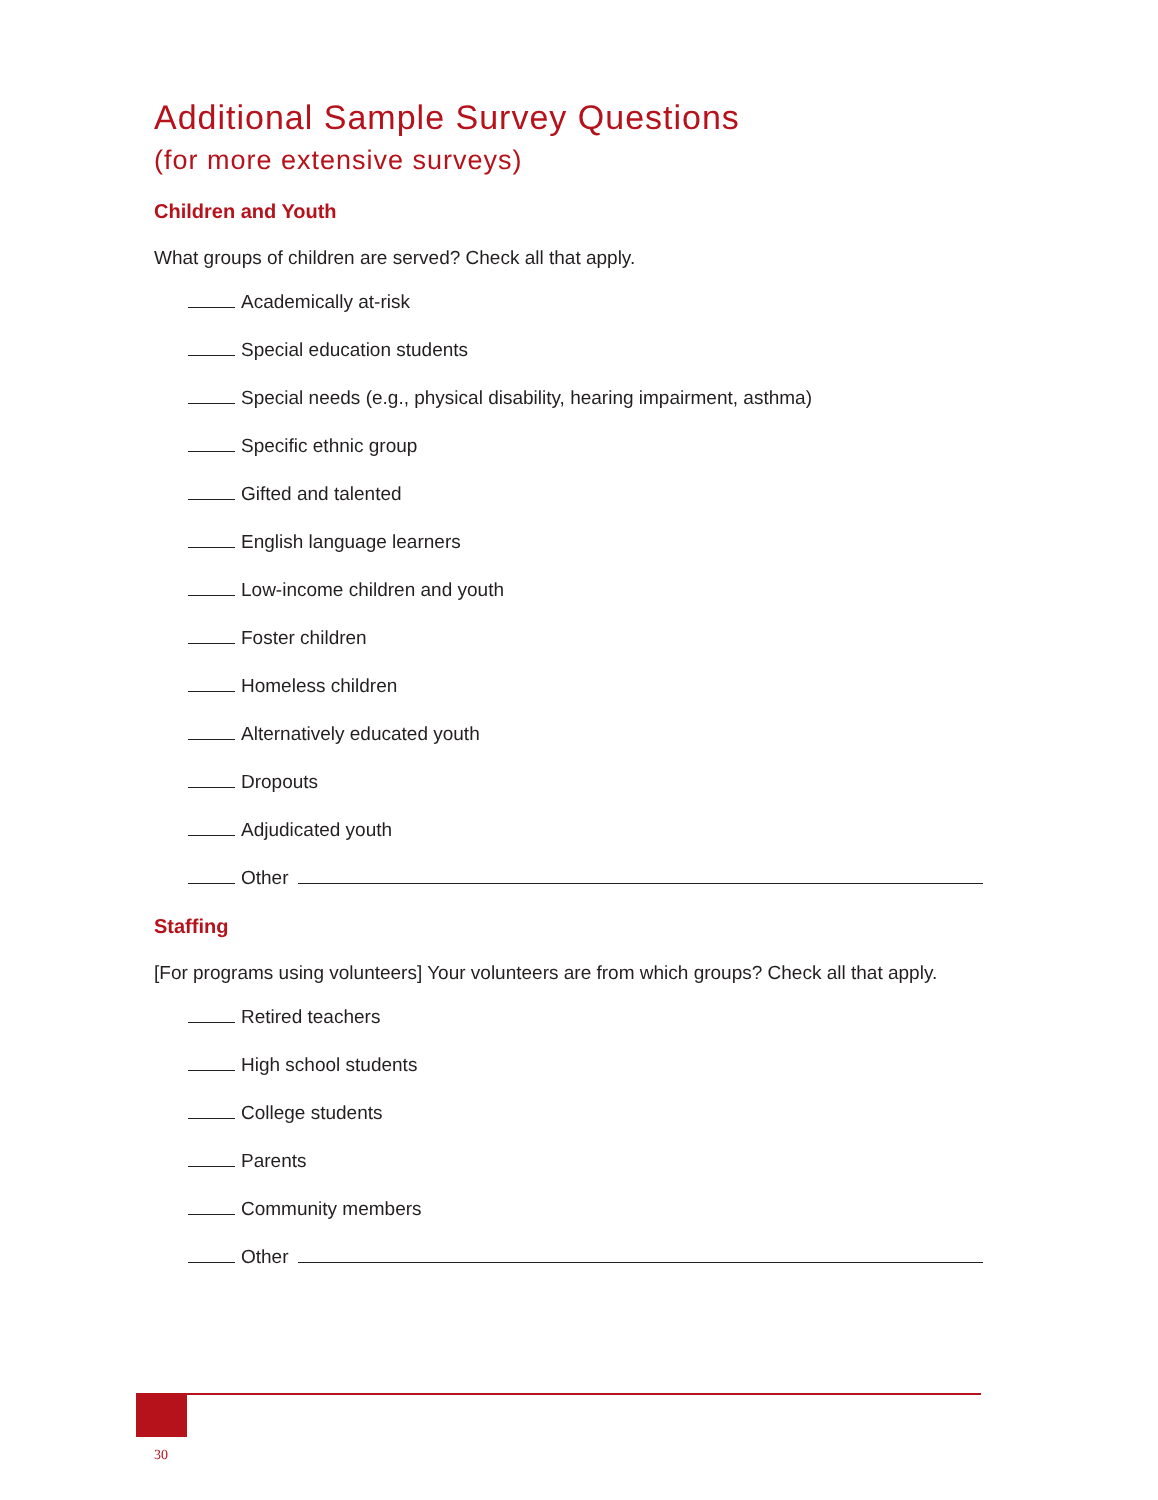Additional Sample Survey Questions
(for more extensive surveys)
Children and Youth
What groups of children are served? Check all that apply.
Academically at-risk
Special education students
Special needs (e.g., physical disability, hearing impairment, asthma)
Specific ethnic group
Gifted and talented
English language learners
Low-income children and youth
Foster children
Homeless children
Alternatively educated youth
Dropouts
Adjudicated youth
Other
Staffing
[For programs using volunteers] Your volunteers are from which groups? Check all that apply.
Retired teachers
High school students
College students
Parents
Community members
Other
30